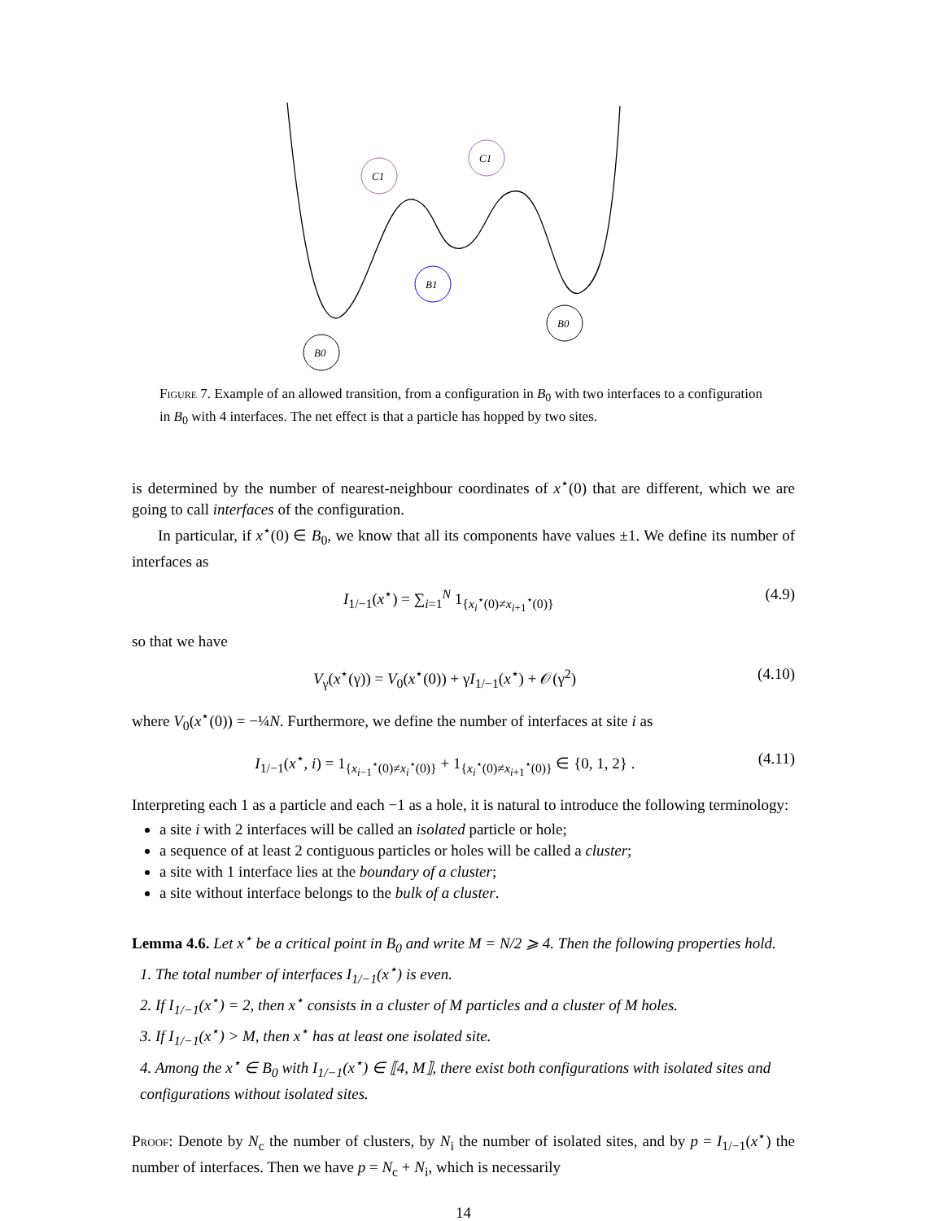B0
B0
B1
C1
C1
Figure 7. Example of an allowed transition, from a configuration in B<sub>0</sub> with two interfaces to a configuration in B<sub>0</sub> with 4 interfaces. The net effect is that a particle has hopped by two sites.
is determined by the number of nearest-neighbour coordinates of x<sup>⋆</sup>(0) that are different, which we are going to call interfaces of the configuration.
In particular, if x<sup>⋆</sup>(0) ∈ B<sub>0</sub>, we know that all its components have values ±1. We define its number of interfaces as
I<sub>1/−1</sub>(x<sup>⋆</sup>) = ∑<sub>i=1</sub><sup>N</sup> 1<sub>{x<sub>i</sub><sup>⋆</sup>(0)≠x<sub>i+1</sub><sup>⋆</sup>(0)}</sub> (4.9)
so that we have
V<sub>γ</sub>(x<sup>⋆</sup>(γ)) = V<sub>0</sub>(x<sup>⋆</sup>(0)) + γI<sub>1/−1</sub>(x<sup>⋆</sup>) + 𝒪(γ<sup>2</sup>) (4.10)
where V<sub>0</sub>(x<sup>⋆</sup>(0)) = −¼N. Furthermore, we define the number of interfaces at site i as
I<sub>1/−1</sub>(x<sup>⋆</sup>, i) = 1<sub>{x<sub>i−1</sub><sup>⋆</sup>(0)≠x<sub>i</sub><sup>⋆</sup>(0)}</sub> + 1<sub>{x<sub>i</sub><sup>⋆</sup>(0)≠x<sub>i+1</sub><sup>⋆</sup>(0)}</sub> ∈ {0, 1, 2} . (4.11)
Interpreting each 1 as a particle and each −1 as a hole, it is natural to introduce the following terminology:
a site i with 2 interfaces will be called an isolated particle or hole;
a sequence of at least 2 contiguous particles or holes will be called a cluster;
a site with 1 interface lies at the boundary of a cluster;
a site without interface belongs to the bulk of a cluster.
Lemma 4.6. Let x<sup>⋆</sup> be a critical point in B<sub>0</sub> and write M = N/2 ⩾ 4. Then the following properties hold.
1. The total number of interfaces I<sub>1/−1</sub>(x<sup>⋆</sup>) is even.
2. If I<sub>1/−1</sub>(x<sup>⋆</sup>) = 2, then x<sup>⋆</sup> consists in a cluster of M particles and a cluster of M holes.
3. If I<sub>1/−1</sub>(x<sup>⋆</sup>) > M, then x<sup>⋆</sup> has at least one isolated site.
4. Among the x<sup>⋆</sup> ∈ B<sub>0</sub> with I<sub>1/−1</sub>(x<sup>⋆</sup>) ∈ ⟦4, M⟧, there exist both configurations with isolated sites and configurations without isolated sites.
Proof: Denote by N<sub>c</sub> the number of clusters, by N<sub>i</sub> the number of isolated sites, and by p = I<sub>1/−1</sub>(x<sup>⋆</sup>) the number of interfaces. Then we have p = N<sub>c</sub> + N<sub>i</sub>, which is necessarily
14